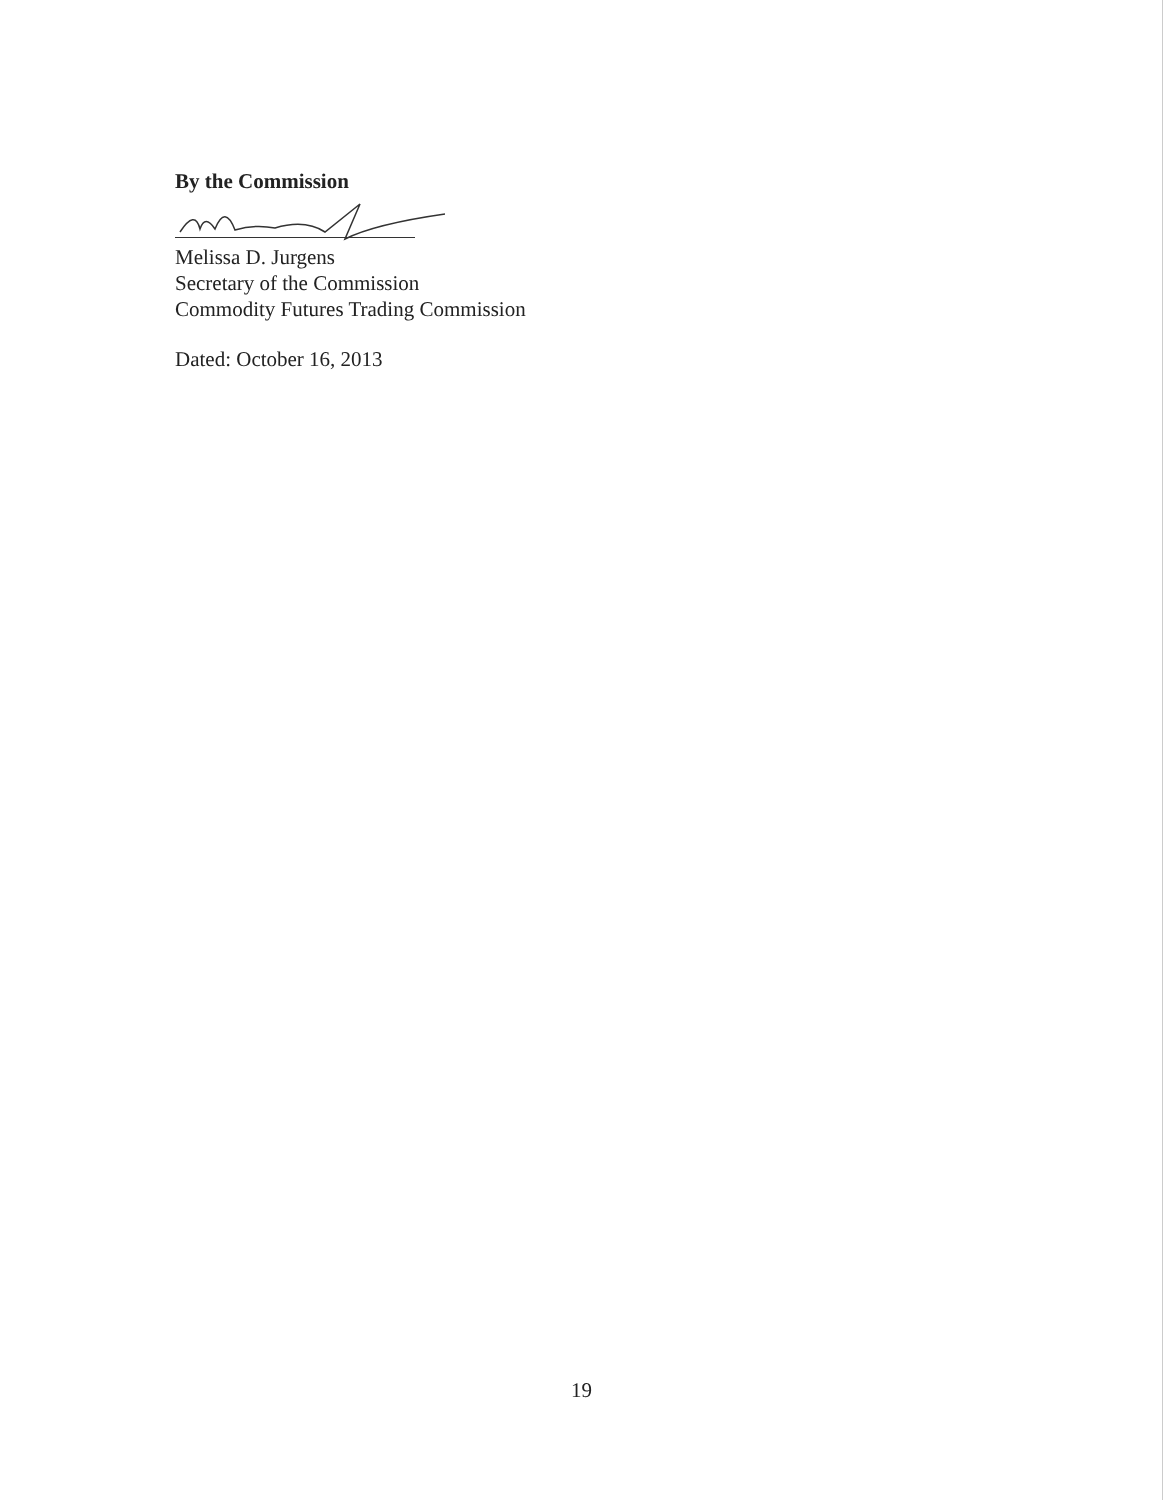By the Commission
Melissa D. Jurgens
Secretary of the Commission
Commodity Futures Trading Commission
Dated: October 16, 2013
19